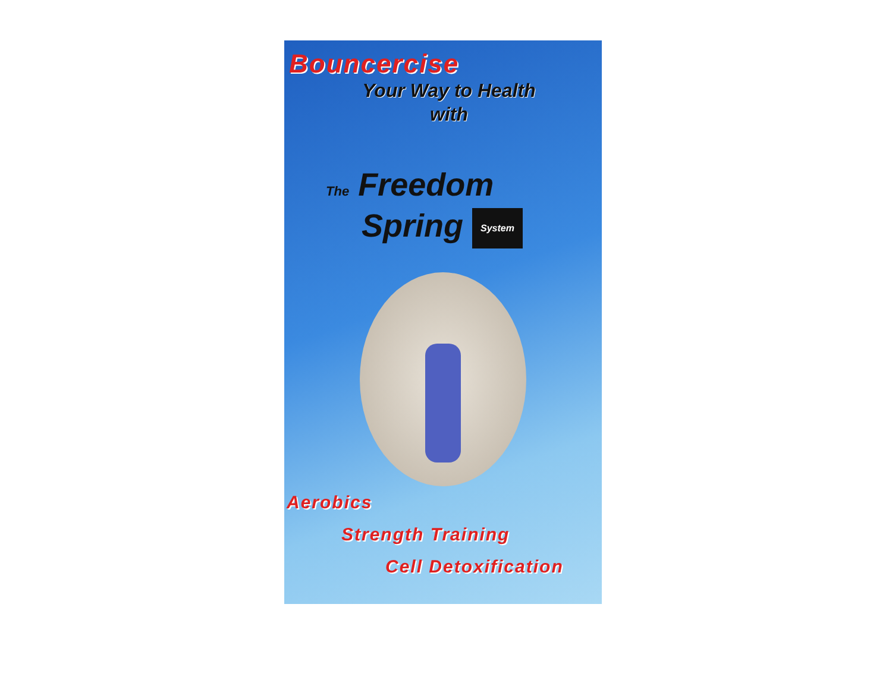Bouncercise
Your Way to Health
with
The Freedom
Spring System
Aerobics
Strength Training
Cell Detoxification